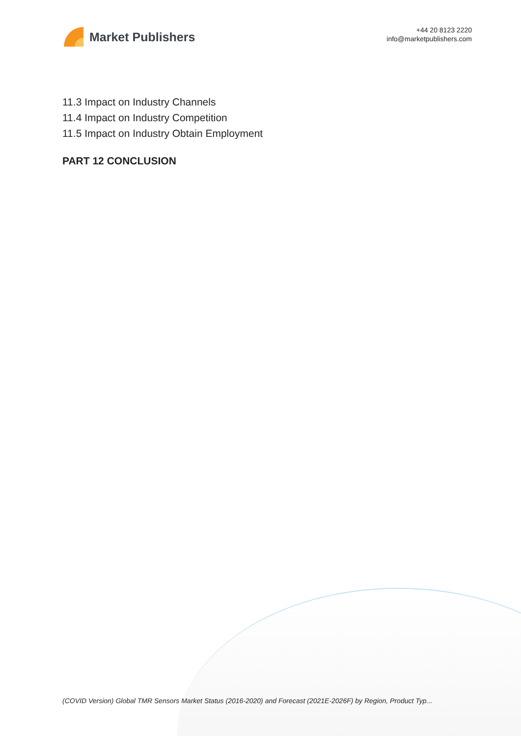Market Publishers
+44 20 8123 2220
info@marketpublishers.com
11.3 Impact on Industry Channels
11.4 Impact on Industry Competition
11.5 Impact on Industry Obtain Employment
PART 12 CONCLUSION
(COVID Version) Global TMR Sensors Market Status (2016-2020) and Forecast (2021E-2026F) by Region, Product Typ...